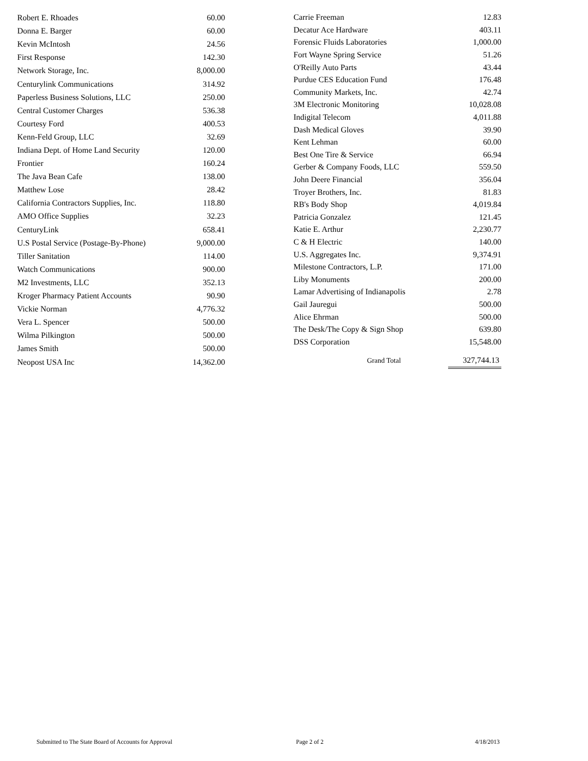| Robert E. Rhoades | 60.00 |
| Donna E. Barger | 60.00 |
| Kevin McIntosh | 24.56 |
| First Response | 142.30 |
| Network Storage, Inc. | 8,000.00 |
| Centurylink Communications | 314.92 |
| Paperless Business Solutions, LLC | 250.00 |
| Central Customer Charges | 536.38 |
| Courtesy Ford | 400.53 |
| Kenn-Feld Group, LLC | 32.69 |
| Indiana Dept. of Home Land Security | 120.00 |
| Frontier | 160.24 |
| The Java Bean Cafe | 138.00 |
| Matthew Lose | 28.42 |
| California Contractors Supplies, Inc. | 118.80 |
| AMO Office Supplies | 32.23 |
| CenturyLink | 658.41 |
| U.S Postal Service (Postage-By-Phone) | 9,000.00 |
| Tiller Sanitation | 114.00 |
| Watch Communications | 900.00 |
| M2 Investments, LLC | 352.13 |
| Kroger Pharmacy Patient Accounts | 90.90 |
| Vickie Norman | 4,776.32 |
| Vera L. Spencer | 500.00 |
| Wilma Pilkington | 500.00 |
| James Smith | 500.00 |
| Neopost USA Inc | 14,362.00 |
| Carrie Freeman | 12.83 |
| Decatur Ace Hardware | 403.11 |
| Forensic Fluids Laboratories | 1,000.00 |
| Fort Wayne Spring Service | 51.26 |
| O'Reilly Auto Parts | 43.44 |
| Purdue CES Education Fund | 176.48 |
| Community Markets, Inc. | 42.74 |
| 3M Electronic Monitoring | 10,028.08 |
| Indigital Telecom | 4,011.88 |
| Dash Medical Gloves | 39.90 |
| Kent Lehman | 60.00 |
| Best One Tire & Service | 66.94 |
| Gerber & Company Foods, LLC | 559.50 |
| John Deere Financial | 356.04 |
| Troyer Brothers, Inc. | 81.83 |
| RB's Body Shop | 4,019.84 |
| Patricia Gonzalez | 121.45 |
| Katie E. Arthur | 2,230.77 |
| C & H Electric | 140.00 |
| U.S. Aggregates Inc. | 9,374.91 |
| Milestone Contractors, L.P. | 171.00 |
| Liby Monuments | 200.00 |
| Lamar Advertising of Indianapolis | 2.78 |
| Gail Jauregui | 500.00 |
| Alice Ehrman | 500.00 |
| The Desk/The Copy & Sign Shop | 639.80 |
| DSS Corporation | 15,548.00 |
| Grand Total | 327,744.13 |
Submitted to The State Board of Accounts for Approval Page 2 of 2 4/18/2013